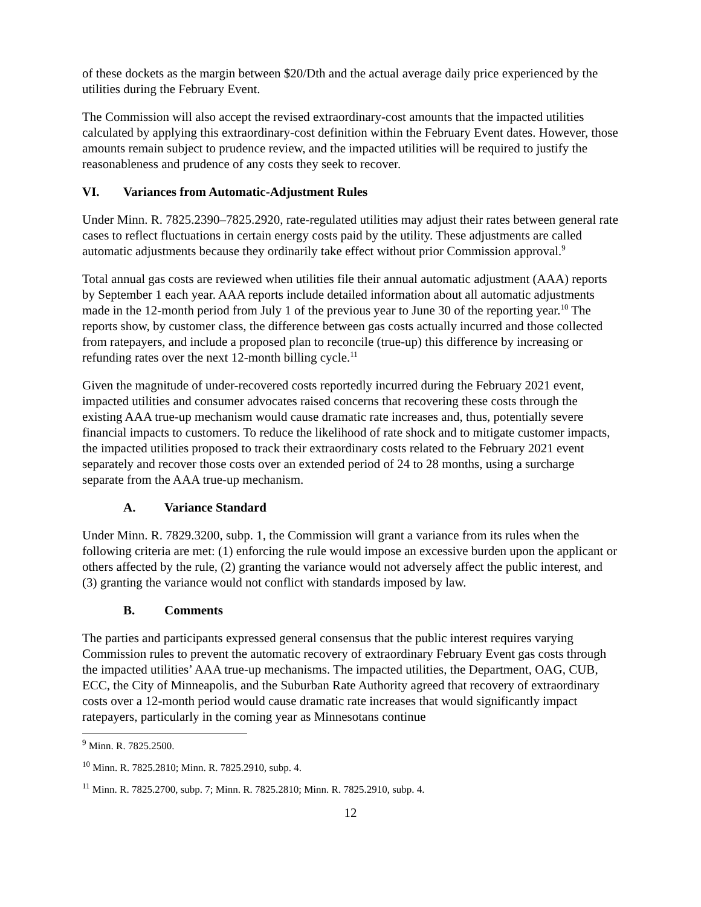of these dockets as the margin between $20/Dth and the actual average daily price experienced by the utilities during the February Event.
The Commission will also accept the revised extraordinary-cost amounts that the impacted utilities calculated by applying this extraordinary-cost definition within the February Event dates. However, those amounts remain subject to prudence review, and the impacted utilities will be required to justify the reasonableness and prudence of any costs they seek to recover.
VI. Variances from Automatic-Adjustment Rules
Under Minn. R. 7825.2390–7825.2920, rate-regulated utilities may adjust their rates between general rate cases to reflect fluctuations in certain energy costs paid by the utility. These adjustments are called automatic adjustments because they ordinarily take effect without prior Commission approval.<sup>9</sup>
Total annual gas costs are reviewed when utilities file their annual automatic adjustment (AAA) reports by September 1 each year. AAA reports include detailed information about all automatic adjustments made in the 12-month period from July 1 of the previous year to June 30 of the reporting year.<sup>10</sup> The reports show, by customer class, the difference between gas costs actually incurred and those collected from ratepayers, and include a proposed plan to reconcile (true-up) this difference by increasing or refunding rates over the next 12-month billing cycle.<sup>11</sup>
Given the magnitude of under-recovered costs reportedly incurred during the February 2021 event, impacted utilities and consumer advocates raised concerns that recovering these costs through the existing AAA true-up mechanism would cause dramatic rate increases and, thus, potentially severe financial impacts to customers. To reduce the likelihood of rate shock and to mitigate customer impacts, the impacted utilities proposed to track their extraordinary costs related to the February 2021 event separately and recover those costs over an extended period of 24 to 28 months, using a surcharge separate from the AAA true-up mechanism.
A. Variance Standard
Under Minn. R. 7829.3200, subp. 1, the Commission will grant a variance from its rules when the following criteria are met: (1) enforcing the rule would impose an excessive burden upon the applicant or others affected by the rule, (2) granting the variance would not adversely affect the public interest, and (3) granting the variance would not conflict with standards imposed by law.
B. Comments
The parties and participants expressed general consensus that the public interest requires varying Commission rules to prevent the automatic recovery of extraordinary February Event gas costs through the impacted utilities’ AAA true-up mechanisms. The impacted utilities, the Department, OAG, CUB, ECC, the City of Minneapolis, and the Suburban Rate Authority agreed that recovery of extraordinary costs over a 12-month period would cause dramatic rate increases that would significantly impact ratepayers, particularly in the coming year as Minnesotans continue
<sup>9</sup> Minn. R. 7825.2500.
<sup>10</sup> Minn. R. 7825.2810; Minn. R. 7825.2910, subp. 4.
<sup>11</sup> Minn. R. 7825.2700, subp. 7; Minn. R. 7825.2810; Minn. R. 7825.2910, subp. 4.
12